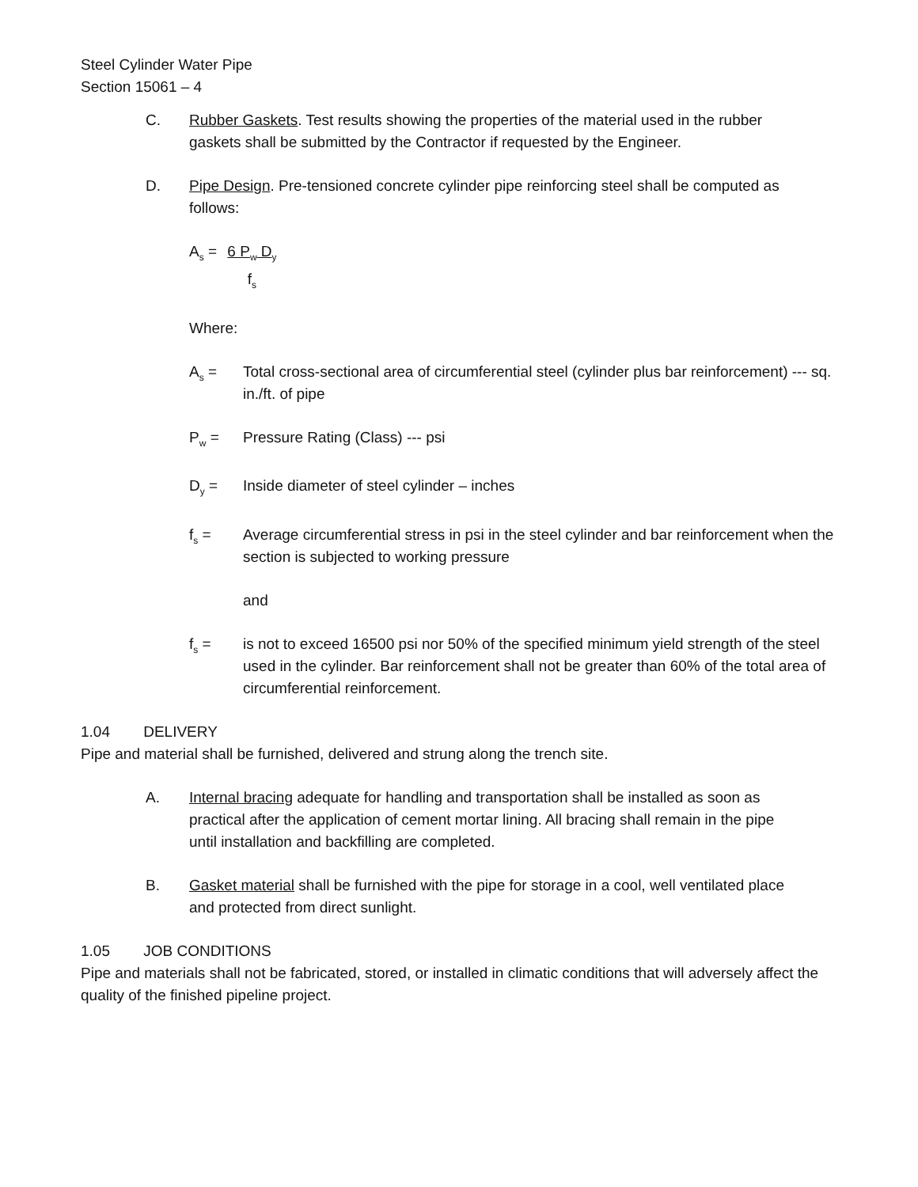Steel Cylinder Water Pipe
Section 15061 – 4
C. Rubber Gaskets. Test results showing the properties of the material used in the rubber gaskets shall be submitted by the Contractor if requested by the Engineer.
D. Pipe Design. Pre-tensioned concrete cylinder pipe reinforcing steel shall be computed as follows:
A<sub>s</sub> = 6 P<sub>w</sub> D<sub>y</sub>
f<sub>s</sub>
Where:
A<sub>s</sub> = Total cross-sectional area of circumferential steel (cylinder plus bar reinforcement) --- sq. in./ft. of pipe
P<sub>w</sub> = Pressure Rating (Class) --- psi
D<sub>y</sub> = Inside diameter of steel cylinder – inches
f<sub>s</sub> = Average circumferential stress in psi in the steel cylinder and bar reinforcement when the section is subjected to working pressure
and
f<sub>s</sub> = is not to exceed 16500 psi nor 50% of the specified minimum yield strength of the steel used in the cylinder. Bar reinforcement shall not be greater than 60% of the total area of circumferential reinforcement.
1.04 DELIVERY
Pipe and material shall be furnished, delivered and strung along the trench site.
A. Internal bracing adequate for handling and transportation shall be installed as soon as practical after the application of cement mortar lining. All bracing shall remain in the pipe until installation and backfilling are completed.
B. Gasket material shall be furnished with the pipe for storage in a cool, well ventilated place and protected from direct sunlight.
1.05 JOB CONDITIONS
Pipe and materials shall not be fabricated, stored, or installed in climatic conditions that will adversely affect the quality of the finished pipeline project.